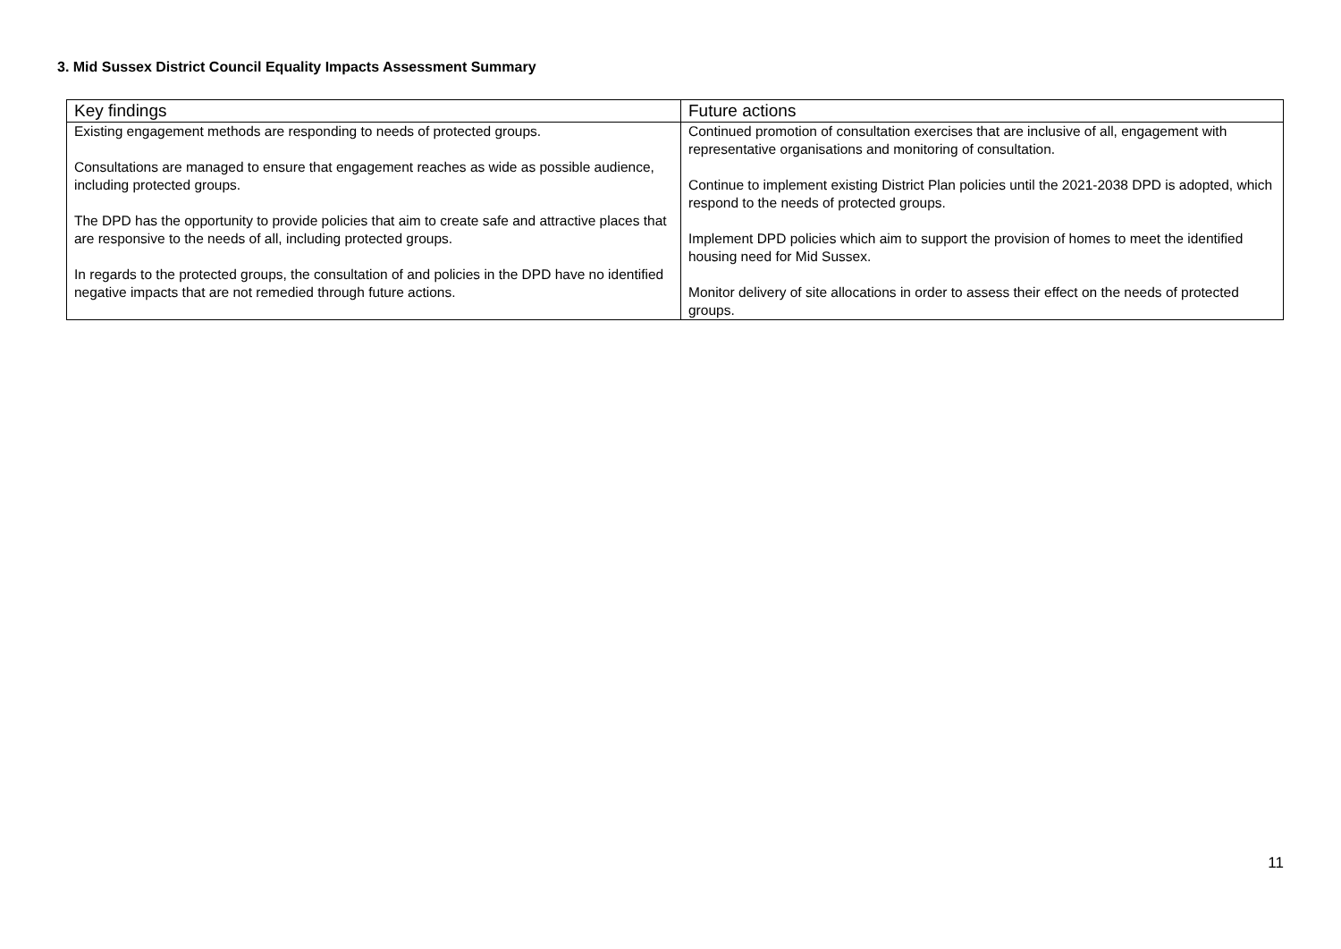3. Mid Sussex District Council Equality Impacts Assessment Summary
| Key findings | Future actions |
| --- | --- |
| Existing engagement methods are responding to needs of protected groups. Consultations are managed to ensure that engagement reaches as wide as possible audience, including protected groups. The DPD has the opportunity to provide policies that aim to create safe and attractive places that are responsive to the needs of all, including protected groups. In regards to the protected groups, the consultation of and policies in the DPD have no identified negative impacts that are not remedied through future actions. | Continued promotion of consultation exercises that are inclusive of all, engagement with representative organisations and monitoring of consultation. Continue to implement existing District Plan policies until the 2021-2038 DPD is adopted, which respond to the needs of protected groups. Implement DPD policies which aim to support the provision of homes to meet the identified housing need for Mid Sussex. Monitor delivery of site allocations in order to assess their effect on the needs of protected groups. |
11